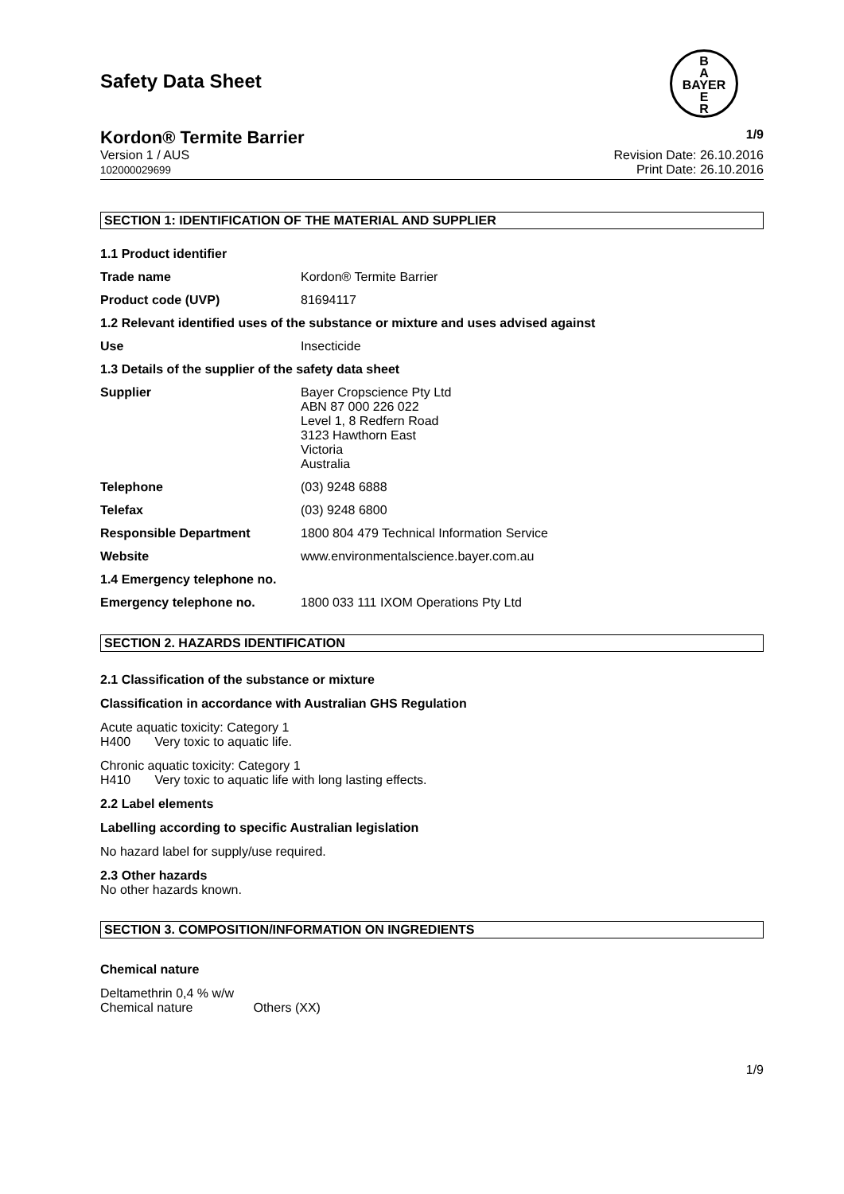Safety Data Sheet
B
A
BAYER
E
R
Kordon® Termite Barrier 1/9
Version 1 / AUS
102000029699 Revision Date: 26.10.2016
Print Date: 26.10.2016
SECTION 1: IDENTIFICATION OF THE MATERIAL AND SUPPLIER
| 1.1 Product identifier | |
| Trade name | Kordon® Termite Barrier |
| Product code (UVP) | 81694117 |
| 1.2 Relevant identified uses of the substance or mixture and uses advised against | |
| Use | Insecticide |
| 1.3 Details of the supplier of the safety data sheet | |
| Supplier | Bayer Cropscience Pty Ltd ABN 87 000 226 022 Level 1, 8 Redfern Road 3123 Hawthorn East Victoria Australia |
| Telephone | (03) 9248 6888 |
| Telefax | (03) 9248 6800 |
| Responsible Department | 1800 804 479 Technical Information Service |
| Website | www.environmentalscience.bayer.com.au |
| 1.4 Emergency telephone no. | |
| Emergency telephone no. | 1800 033 111 IXOM Operations Pty Ltd |
SECTION 2. HAZARDS IDENTIFICATION
2.1 Classification of the substance or mixture
Classification in accordance with Australian GHS Regulation
Acute aquatic toxicity: Category 1
H400 Very toxic to aquatic life.
Chronic aquatic toxicity: Category 1
H410 Very toxic to aquatic life with long lasting effects.
2.2 Label elements
Labelling according to specific Australian legislation
No hazard label for supply/use required.
2.3 Other hazards
No other hazards known.
SECTION 3. COMPOSITION/INFORMATION ON INGREDIENTS
Chemical nature
Deltamethrin 0,4 % w/w
Chemical nature Others (XX)
1/9